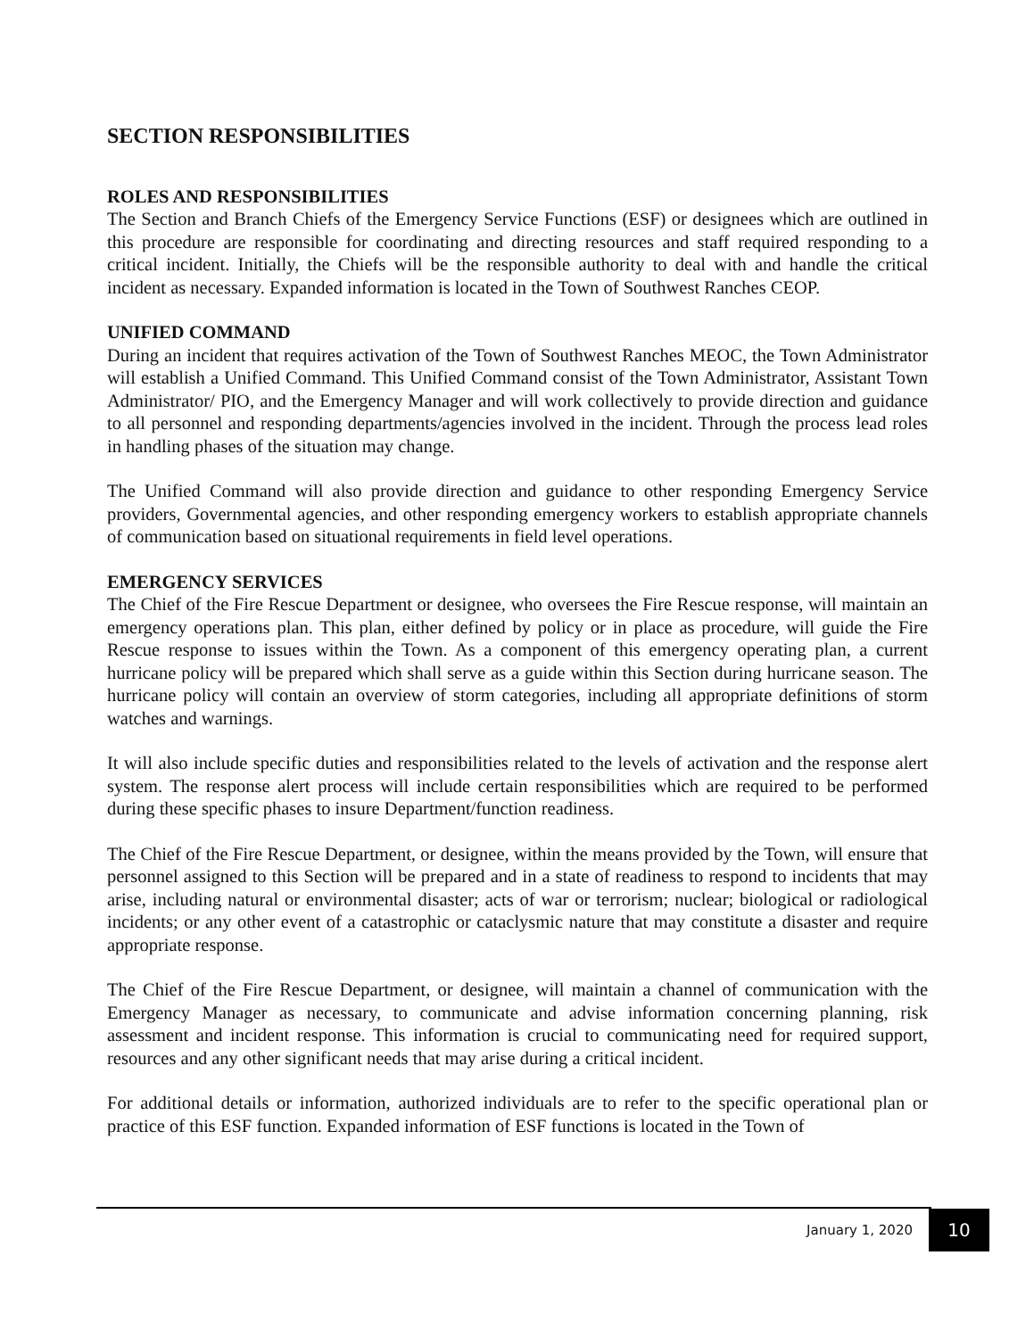SECTION RESPONSIBILITIES
ROLES AND RESPONSIBILITIES
The Section and Branch Chiefs of the Emergency Service Functions (ESF) or designees which are outlined in this procedure are responsible for coordinating and directing resources and staff required responding to a critical incident. Initially, the Chiefs will be the responsible authority to deal with and handle the critical incident as necessary. Expanded information is located in the Town of Southwest Ranches CEOP.
UNIFIED COMMAND
During an incident that requires activation of the Town of Southwest Ranches MEOC, the Town Administrator will establish a Unified Command. This Unified Command consist of the Town Administrator, Assistant Town Administrator/ PIO, and the Emergency Manager and will work collectively to provide direction and guidance to all personnel and responding departments/agencies involved in the incident. Through the process lead roles in handling phases of the situation may change.
The Unified Command will also provide direction and guidance to other responding Emergency Service providers, Governmental agencies, and other responding emergency workers to establish appropriate channels of communication based on situational requirements in field level operations.
EMERGENCY SERVICES
The Chief of the Fire Rescue Department or designee, who oversees the Fire Rescue response, will maintain an emergency operations plan. This plan, either defined by policy or in place as procedure, will guide the Fire Rescue response to issues within the Town. As a component of this emergency operating plan, a current hurricane policy will be prepared which shall serve as a guide within this Section during hurricane season. The hurricane policy will contain an overview of storm categories, including all appropriate definitions of storm watches and warnings.
It will also include specific duties and responsibilities related to the levels of activation and the response alert system. The response alert process will include certain responsibilities which are required to be performed during these specific phases to insure Department/function readiness.
The Chief of the Fire Rescue Department, or designee, within the means provided by the Town, will ensure that personnel assigned to this Section will be prepared and in a state of readiness to respond to incidents that may arise, including natural or environmental disaster; acts of war or terrorism; nuclear; biological or radiological incidents; or any other event of a catastrophic or cataclysmic nature that may constitute a disaster and require appropriate response.
The Chief of the Fire Rescue Department, or designee, will maintain a channel of communication with the Emergency Manager as necessary, to communicate and advise information concerning planning, risk assessment and incident response. This information is crucial to communicating need for required support, resources and any other significant needs that may arise during a critical incident.
For additional details or information, authorized individuals are to refer to the specific operational plan or practice of this ESF function. Expanded information of ESF functions is located in the Town of
January 1, 2020 10